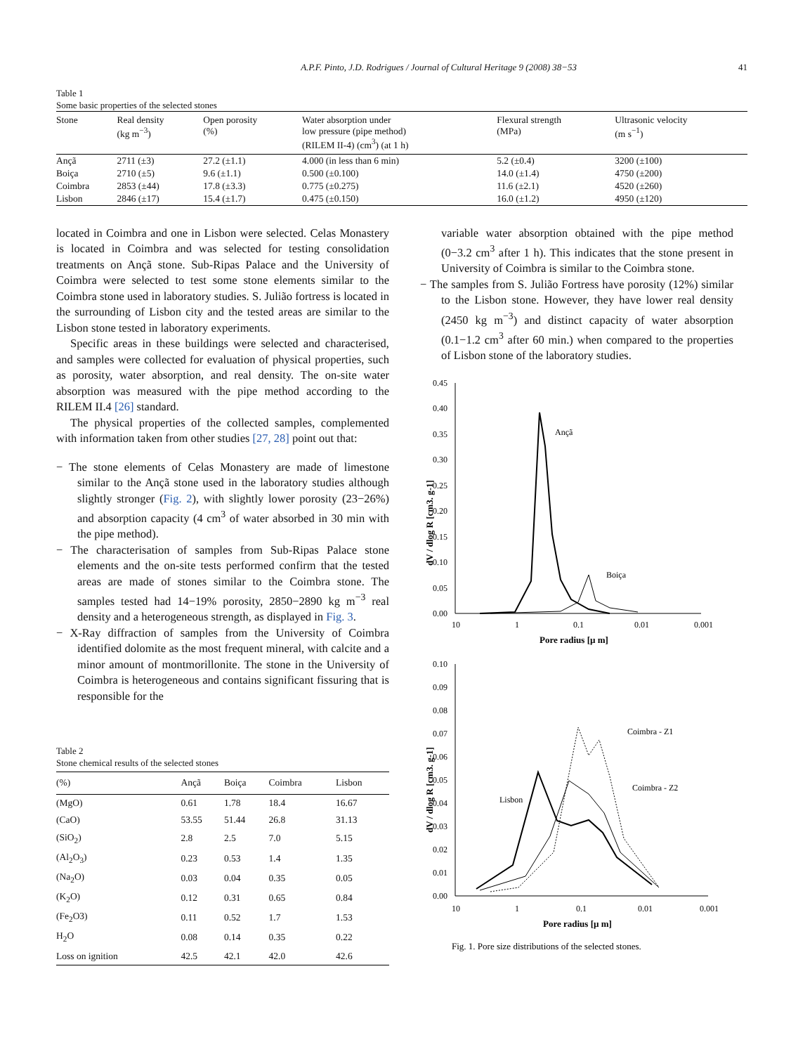A.P.F. Pinto, J.D. Rodrigues / Journal of Cultural Heritage 9 (2008) 38−53 41
Table 1
Some basic properties of the selected stones
| Stone | Real density (kg m<sup>−3</sup>) | Open porosity (%) | Water absorption under low pressure (pipe method) (RILEM II-4) (cm<sup>3</sup>) (at 1 h) | Flexural strength (MPa) | Ultrasonic velocity (m s<sup>−1</sup>) |
| --- | --- | --- | --- | --- | --- |
| Ançã | 2711 (±3) | 27.2 (±1.1) | 4.000 (in less than 6 min) | 5.2 (±0.4) | 3200 (±100) |
| Boiça | 2710 (±5) | 9.6 (±1.1) | 0.500 (±0.100) | 14.0 (±1.4) | 4750 (±200) |
| Coimbra | 2853 (±44) | 17.8 (±3.3) | 0.775 (±0.275) | 11.6 (±2.1) | 4520 (±260) |
| Lisbon | 2846 (±17) | 15.4 (±1.7) | 0.475 (±0.150) | 16.0 (±1.2) | 4950 (±120) |
located in Coimbra and one in Lisbon were selected. Celas Monastery is located in Coimbra and was selected for testing consolidation treatments on Ançã stone. Sub-Ripas Palace and the University of Coimbra were selected to test some stone elements similar to the Coimbra stone used in laboratory studies. S. Julião fortress is located in the surrounding of Lisbon city and the tested areas are similar to the Lisbon stone tested in laboratory experiments.
Specific areas in these buildings were selected and characterised, and samples were collected for evaluation of physical properties, such as porosity, water absorption, and real density. The on-site water absorption was measured with the pipe method according to the RILEM II.4 [26] standard.
The physical properties of the collected samples, complemented with information taken from other studies [27, 28] point out that:
− The stone elements of Celas Monastery are made of limestone similar to the Ançã stone used in the laboratory studies although slightly stronger (Fig. 2), with slightly lower porosity (23−26%) and absorption capacity (4 cm<sup>3</sup> of water absorbed in 30 min with the pipe method).
− The characterisation of samples from Sub-Ripas Palace stone elements and the on-site tests performed confirm that the tested areas are made of stones similar to the Coimbra stone. The samples tested had 14−19% porosity, 2850−2890 kg m<sup>−3</sup> real density and a heterogeneous strength, as displayed in Fig. 3.
− X-Ray diffraction of samples from the University of Coimbra identified dolomite as the most frequent mineral, with calcite and a minor amount of montmorillonite. The stone in the University of Coimbra is heterogeneous and contains significant fissuring that is responsible for the
Table 2
Stone chemical results of the selected stones
| (%) | Ançã | Boiça | Coimbra | Lisbon |
| --- | --- | --- | --- | --- |
| (MgO) | 0.61 | 1.78 | 18.4 | 16.67 |
| (CaO) | 53.55 | 51.44 | 26.8 | 31.13 |
| (SiO<sub>2</sub>) | 2.8 | 2.5 | 7.0 | 5.15 |
| (Al<sub>2</sub>O<sub>3</sub>) | 0.23 | 0.53 | 1.4 | 1.35 |
| (Na<sub>2</sub>O) | 0.03 | 0.04 | 0.35 | 0.05 |
| (K<sub>2</sub>O) | 0.12 | 0.31 | 0.65 | 0.84 |
| (Fe<sub>2</sub>O3) | 0.11 | 0.52 | 1.7 | 1.53 |
| H<sub>2</sub>O | 0.08 | 0.14 | 0.35 | 0.22 |
| Loss on ignition | 42.5 | 42.1 | 42.0 | 42.6 |
variable water absorption obtained with the pipe method (0−3.2 cm<sup>3</sup> after 1 h). This indicates that the stone present in University of Coimbra is similar to the Coimbra stone.
− The samples from S. Julião Fortress have porosity (12%) similar to the Lisbon stone. However, they have lower real density (2450 kg m<sup>−3</sup>) and distinct capacity of water absorption (0.1−1.2 cm<sup>3</sup> after 60 min.) when compared to the properties of Lisbon stone of the laboratory studies.
dV / dlog R [cm3. g-1]
0.45
0.40
0.35
0.30
0.25
0.20
0.15
0.10
0.05
0.00
10
1
0.1
0.01
0.001
Pore radius [µ m]
Ançã
Boiça
dV / dlog R [cm3. g-1]
0.10
0.09
0.08
0.07
0.06
0.05
0.04
0.03
0.02
0.01
0.00
10
1
0.1
0.01
0.001
Pore radius [µ m]
Coimbra - Z1
Coimbra - Z2
Lisbon
Fig. 1. Pore size distributions of the selected stones.